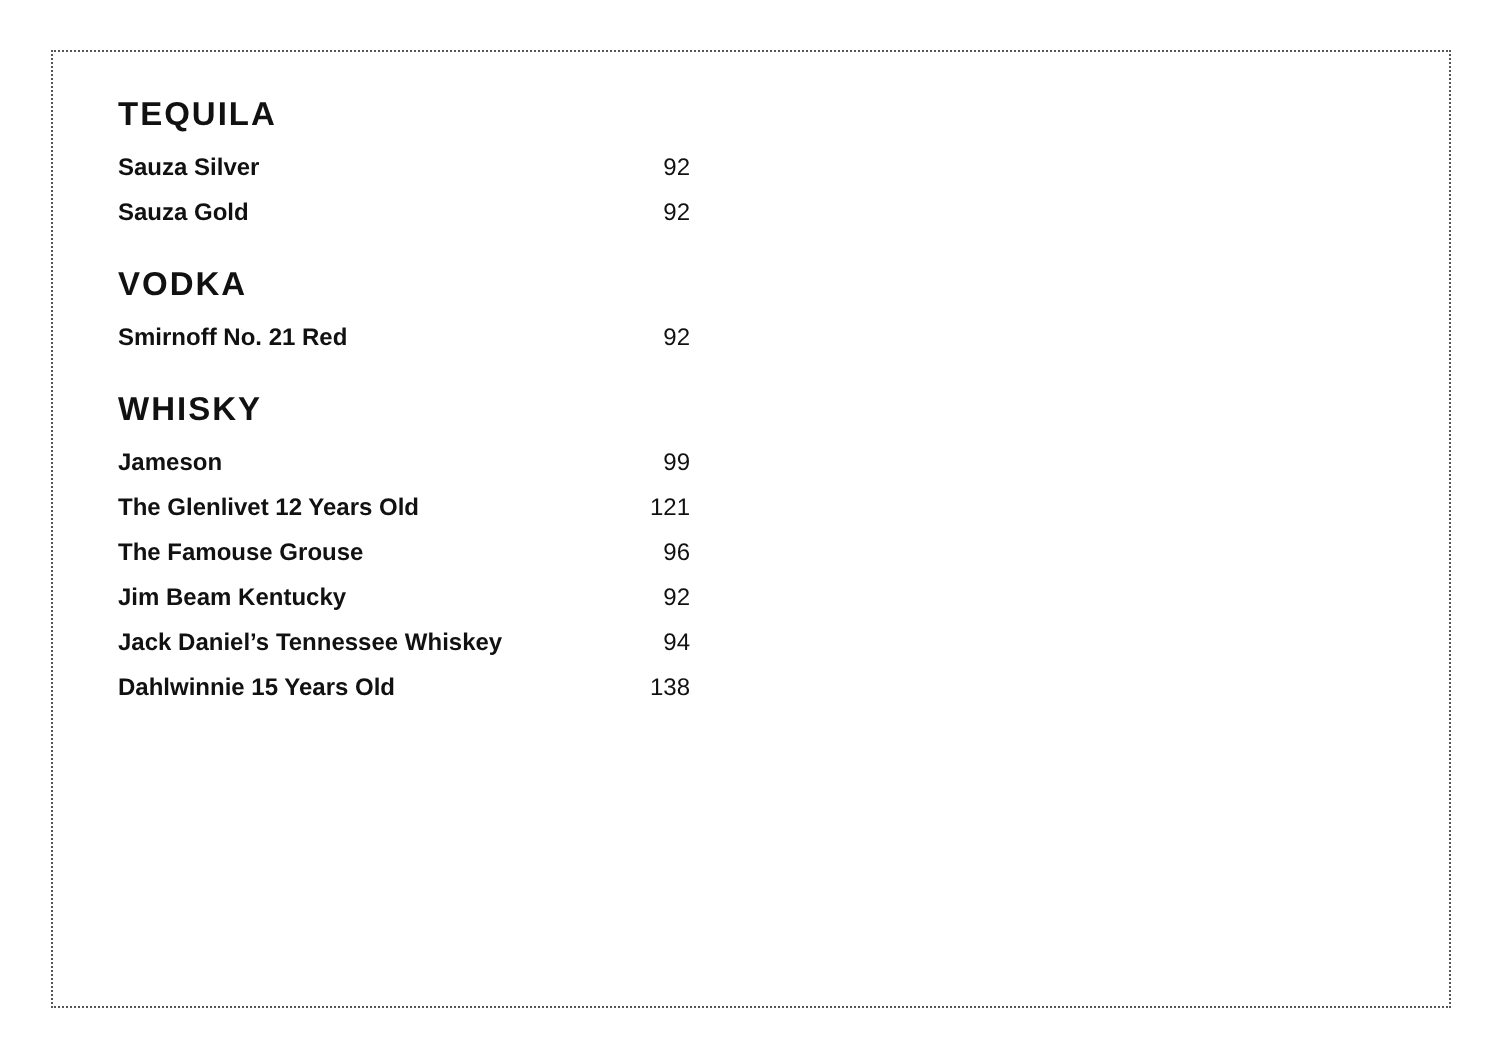TEQUILA
| Sauza Silver | 92 |
| Sauza Gold | 92 |
VODKA
| Smirnoff No. 21 Red | 92 |
WHISKY
| Jameson | 99 |
| The Glenlivet 12 Years Old | 121 |
| The Famouse Grouse | 96 |
| Jim Beam Kentucky | 92 |
| Jack Daniel’s Tennessee Whiskey | 94 |
| Dahlwinnie 15 Years Old | 138 |